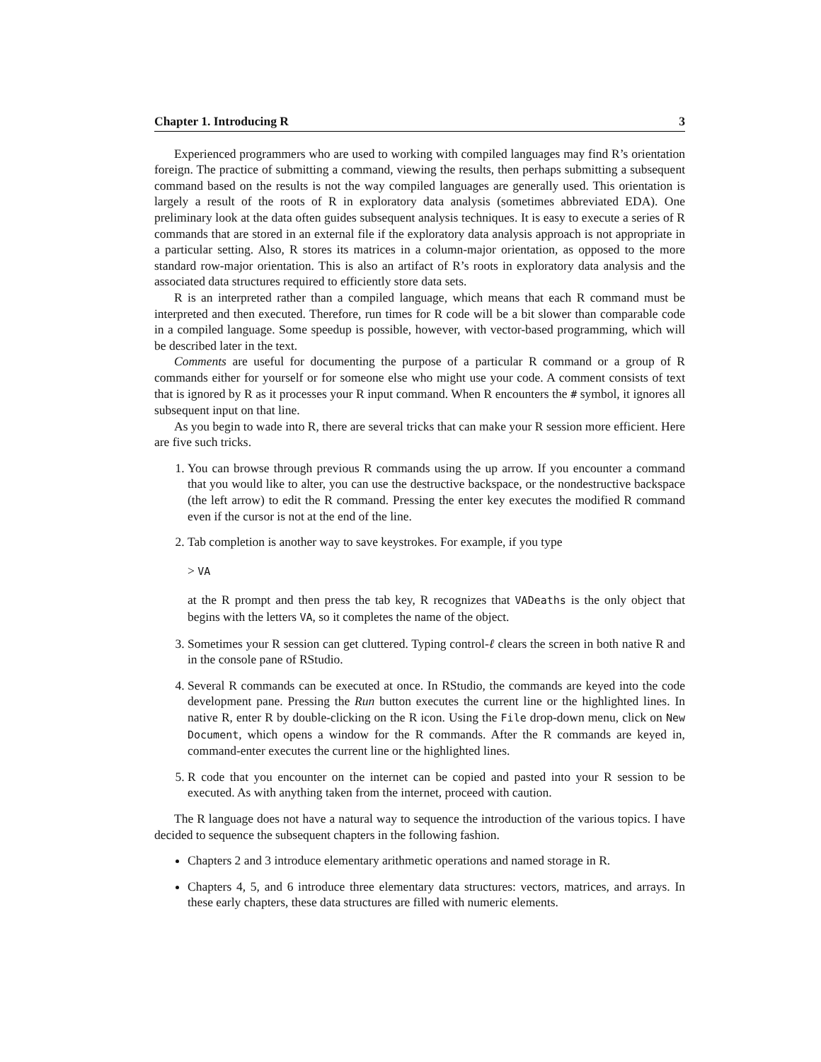Chapter 1. Introducing R 3
Experienced programmers who are used to working with compiled languages may find R’s orientation foreign. The practice of submitting a command, viewing the results, then perhaps submitting a subsequent command based on the results is not the way compiled languages are generally used. This orientation is largely a result of the roots of R in exploratory data analysis (sometimes abbreviated EDA). One preliminary look at the data often guides subsequent analysis techniques. It is easy to execute a series of R commands that are stored in an external file if the exploratory data analysis approach is not appropriate in a particular setting. Also, R stores its matrices in a column-major orientation, as opposed to the more standard row-major orientation. This is also an artifact of R’s roots in exploratory data analysis and the associated data structures required to efficiently store data sets.
R is an interpreted rather than a compiled language, which means that each R command must be interpreted and then executed. Therefore, run times for R code will be a bit slower than comparable code in a compiled language. Some speedup is possible, however, with vector-based programming, which will be described later in the text.
Comments are useful for documenting the purpose of a particular R command or a group of R commands either for yourself or for someone else who might use your code. A comment consists of text that is ignored by R as it processes your R input command. When R encounters the # symbol, it ignores all subsequent input on that line.
As you begin to wade into R, there are several tricks that can make your R session more efficient. Here are five such tricks.
1. You can browse through previous R commands using the up arrow. If you encounter a command that you would like to alter, you can use the destructive backspace, or the nondestructive backspace (the left arrow) to edit the R command. Pressing the enter key executes the modified R command even if the cursor is not at the end of the line.
2. Tab completion is another way to save keystrokes. For example, if you type
> VA
at the R prompt and then press the tab key, R recognizes that VADeaths is the only object that begins with the letters VA, so it completes the name of the object.
3. Sometimes your R session can get cluttered. Typing control-ℓ clears the screen in both native R and in the console pane of RStudio.
4. Several R commands can be executed at once. In RStudio, the commands are keyed into the code development pane. Pressing the Run button executes the current line or the highlighted lines. In native R, enter R by double-clicking on the R icon. Using the File drop-down menu, click on New Document, which opens a window for the R commands. After the R commands are keyed in, command-enter executes the current line or the highlighted lines.
5. R code that you encounter on the internet can be copied and pasted into your R session to be executed. As with anything taken from the internet, proceed with caution.
The R language does not have a natural way to sequence the introduction of the various topics. I have decided to sequence the subsequent chapters in the following fashion.
Chapters 2 and 3 introduce elementary arithmetic operations and named storage in R.
Chapters 4, 5, and 6 introduce three elementary data structures: vectors, matrices, and arrays. In these early chapters, these data structures are filled with numeric elements.